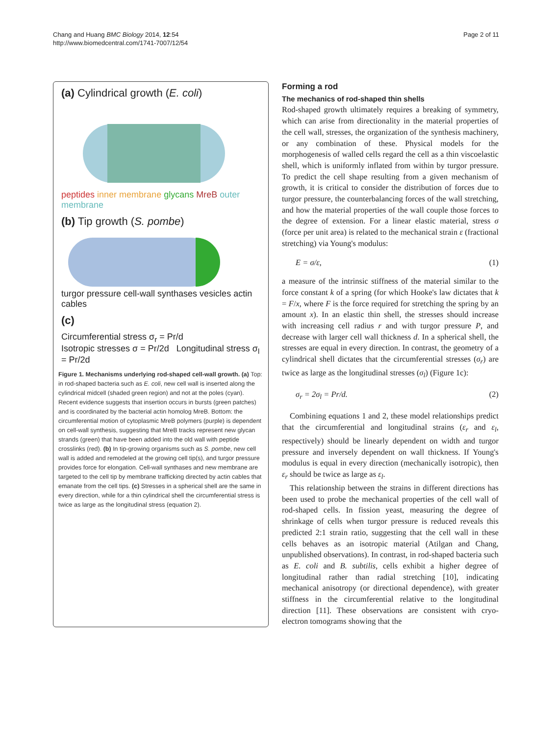Chang and Huang BMC Biology 2014, 12:54
http://www.biomedcentral.com/1741-7007/12/54
Page 2 of 11
(a) Cylindrical growth (E. coli)
peptides inner membrane glycans MreB outer membrane
(b) Tip growth (S. pombe)
turgor pressure cell-wall synthases vesicles actin cables
(c)
Circumferential stress σ<sub>r</sub> = Pr/d
Isotropic stresses σ = Pr/2d Longitudinal stress σ<sub>l</sub> = Pr/2d
Figure 1. Mechanisms underlying rod-shaped cell-wall growth. (a) Top: in rod-shaped bacteria such as E. coli, new cell wall is inserted along the cylindrical midcell (shaded green region) and not at the poles (cyan). Recent evidence suggests that insertion occurs in bursts (green patches) and is coordinated by the bacterial actin homolog MreB. Bottom: the circumferential motion of cytoplasmic MreB polymers (purple) is dependent on cell-wall synthesis, suggesting that MreB tracks represent new glycan strands (green) that have been added into the old wall with peptide crosslinks (red). (b) In tip-growing organisms such as S. pombe, new cell wall is added and remodeled at the growing cell tip(s), and turgor pressure provides force for elongation. Cell-wall synthases and new membrane are targeted to the cell tip by membrane trafficking directed by actin cables that emanate from the cell tips. (c) Stresses in a spherical shell are the same in every direction, while for a thin cylindrical shell the circumferential stress is twice as large as the longitudinal stress (equation 2).
Forming a rod
The mechanics of rod-shaped thin shells
Rod-shaped growth ultimately requires a breaking of symmetry, which can arise from directionality in the material properties of the cell wall, stresses, the organization of the synthesis machinery, or any combination of these. Physical models for the morphogenesis of walled cells regard the cell as a thin viscoelastic shell, which is uniformly inflated from within by turgor pressure. To predict the cell shape resulting from a given mechanism of growth, it is critical to consider the distribution of forces due to turgor pressure, the counterbalancing forces of the wall stretching, and how the material properties of the wall couple those forces to the degree of extension. For a linear elastic material, stress σ (force per unit area) is related to the mechanical strain ε (fractional stretching) via Young's modulus:
E = σ/ε, (1)
a measure of the intrinsic stiffness of the material similar to the force constant k of a spring (for which Hooke's law dictates that k = F/x, where F is the force required for stretching the spring by an amount x). In an elastic thin shell, the stresses should increase with increasing cell radius r and with turgor pressure P, and decrease with larger cell wall thickness d. In a spherical shell, the stresses are equal in every direction. In contrast, the geometry of a cylindrical shell dictates that the circumferential stresses (σ<sub>r</sub>) are twice as large as the longitudinal stresses (σ<sub>l</sub>) (Figure 1c):
σ<sub>r</sub> = 2σ<sub>l</sub> = Pr/d. (2)
Combining equations 1 and 2, these model relationships predict that the circumferential and longitudinal strains (ε<sub>r</sub> and ε<sub>l</sub>, respectively) should be linearly dependent on width and turgor pressure and inversely dependent on wall thickness. If Young's modulus is equal in every direction (mechanically isotropic), then ε<sub>r</sub> should be twice as large as ε<sub>l</sub>.
This relationship between the strains in different directions has been used to probe the mechanical properties of the cell wall of rod-shaped cells. In fission yeast, measuring the degree of shrinkage of cells when turgor pressure is reduced reveals this predicted 2:1 strain ratio, suggesting that the cell wall in these cells behaves as an isotropic material (Atilgan and Chang, unpublished observations). In contrast, in rod-shaped bacteria such as E. coli and B. subtilis, cells exhibit a higher degree of longitudinal rather than radial stretching [10], indicating mechanical anisotropy (or directional dependence), with greater stiffness in the circumferential relative to the longitudinal direction [11]. These observations are consistent with cryo-electron tomograms showing that the